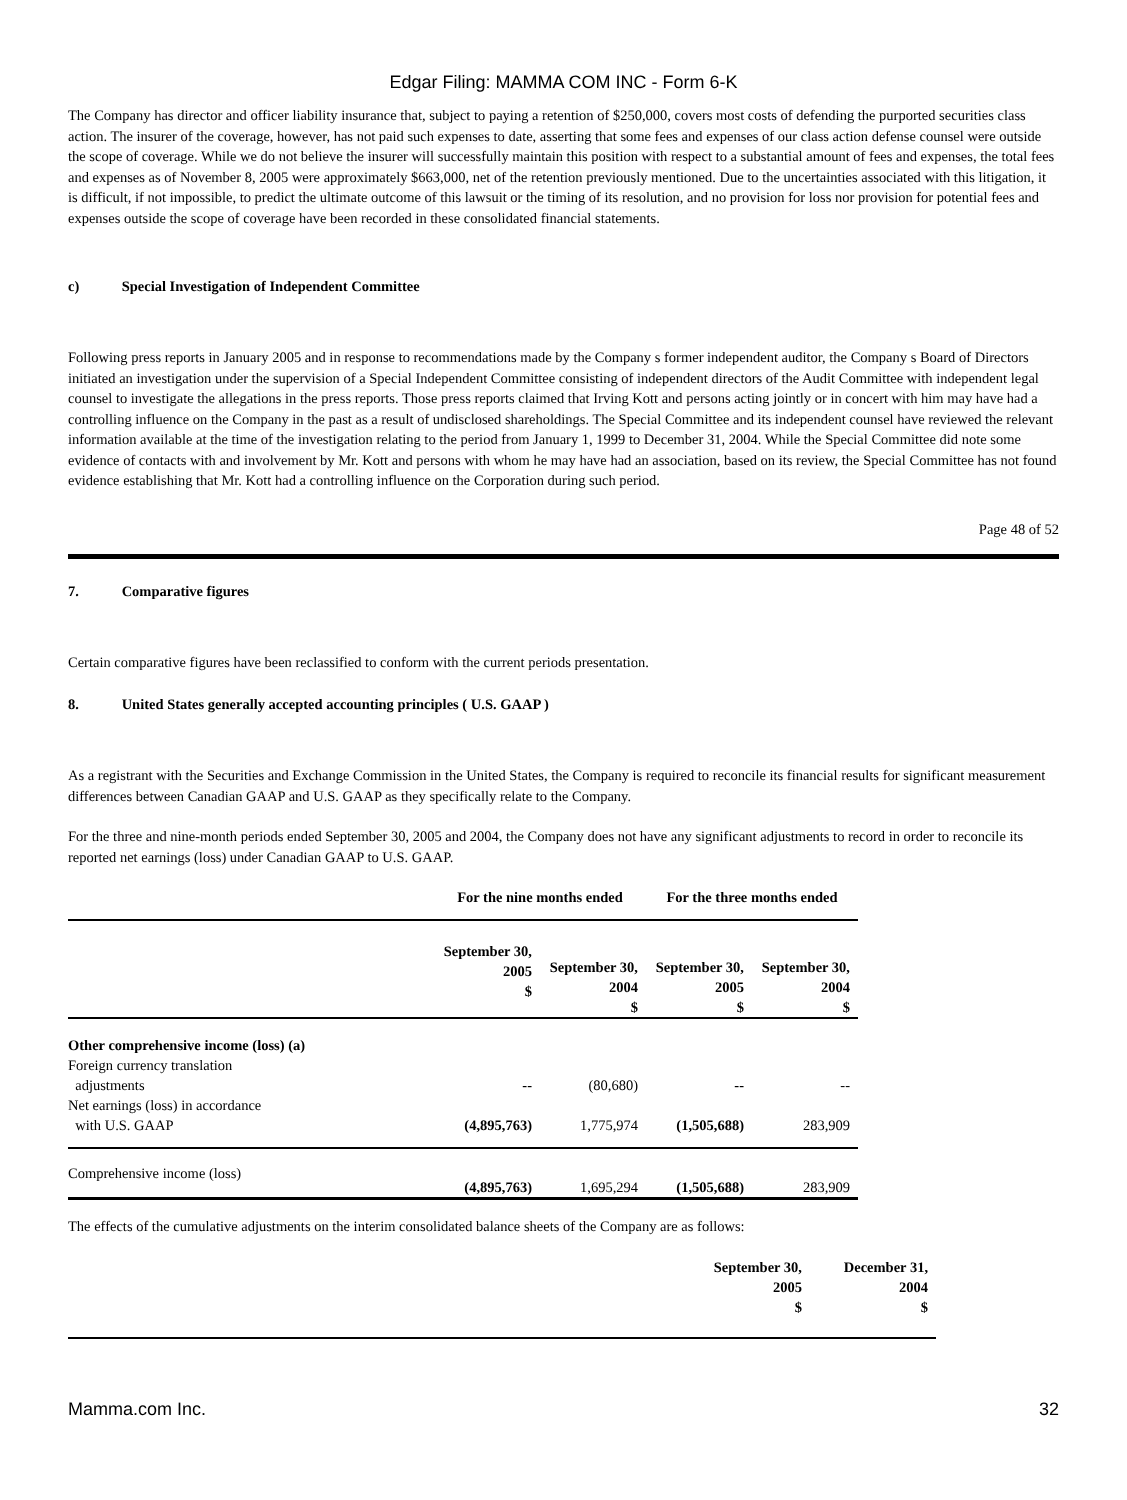Edgar Filing: MAMMA COM INC - Form 6-K
The Company has director and officer liability insurance that, subject to paying a retention of $250,000, covers most costs of defending the purported securities class action. The insurer of the coverage, however, has not paid such expenses to date, asserting that some fees and expenses of our class action defense counsel were outside the scope of coverage. While we do not believe the insurer will successfully maintain this position with respect to a substantial amount of fees and expenses, the total fees and expenses as of November 8, 2005 were approximately $663,000, net of the retention previously mentioned. Due to the uncertainties associated with this litigation, it is difficult, if not impossible, to predict the ultimate outcome of this lawsuit or the timing of its resolution, and no provision for loss nor provision for potential fees and expenses outside the scope of coverage have been recorded in these consolidated financial statements.
c) Special Investigation of Independent Committee
Following press reports in January 2005 and in response to recommendations made by the Company s former independent auditor, the Company s Board of Directors initiated an investigation under the supervision of a Special Independent Committee consisting of independent directors of the Audit Committee with independent legal counsel to investigate the allegations in the press reports. Those press reports claimed that Irving Kott and persons acting jointly or in concert with him may have had a controlling influence on the Company in the past as a result of undisclosed shareholdings. The Special Committee and its independent counsel have reviewed the relevant information available at the time of the investigation relating to the period from January 1, 1999 to December 31, 2004. While the Special Committee did note some evidence of contacts with and involvement by Mr. Kott and persons with whom he may have had an association, based on its review, the Special Committee has not found evidence establishing that Mr. Kott had a controlling influence on the Corporation during such period.
Page 48 of 52
7. Comparative figures
Certain comparative figures have been reclassified to conform with the current periods presentation.
8. United States generally accepted accounting principles ( U.S. GAAP )
As a registrant with the Securities and Exchange Commission in the United States, the Company is required to reconcile its financial results for significant measurement differences between Canadian GAAP and U.S. GAAP as they specifically relate to the Company.
For the three and nine-month periods ended September 30, 2005 and 2004, the Company does not have any significant adjustments to record in order to reconcile its reported net earnings (loss) under Canadian GAAP to U.S. GAAP.
| | For the nine months ended | | For the three months ended | |
| --- | --- | --- | --- | --- |
| | September 30, 2005 $ | September 30, 2004 $ | September 30, 2005 $ | September 30, 2004 $ |
| Other comprehensive income (loss) (a) | | | | |
| Foreign currency translation adjustments | -- | (80,680) | -- | -- |
| Net earnings (loss) in accordance with U.S. GAAP | (4,895,763) | 1,775,974 | (1,505,688) | 283,909 |
| Comprehensive income (loss) | (4,895,763) | 1,695,294 | (1,505,688) | 283,909 |
The effects of the cumulative adjustments on the interim consolidated balance sheets of the Company are as follows:
| | September 30, 2005 $ | December 31, 2004 $ |
Mamma.com Inc. 32